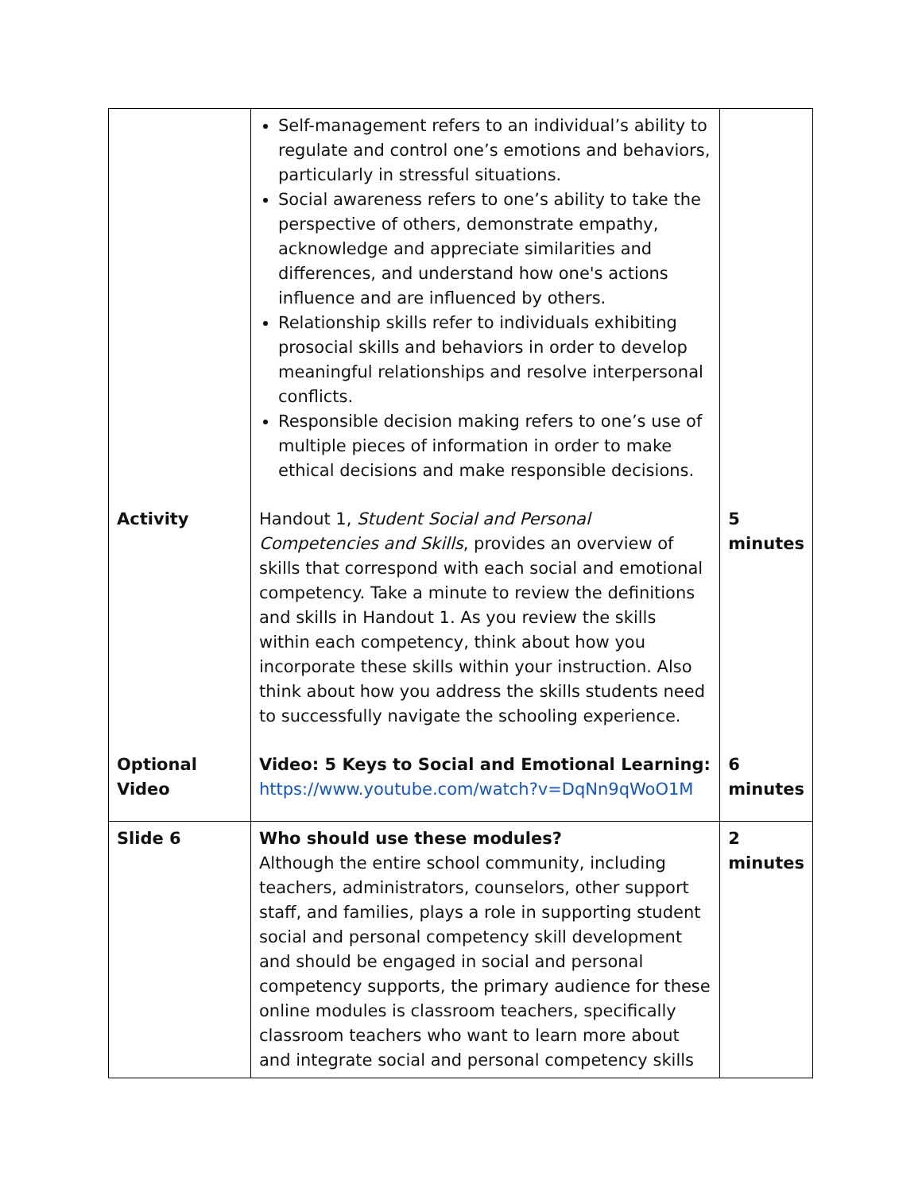| | Self-management refers to an individual’s ability to regulate and control one’s emotions and behaviors, particularly in stressful situations. Social awareness refers to one’s ability to take the perspective of others, demonstrate empathy, acknowledge and appreciate similarities and differences, and understand how one's actions influence and are influenced by others. Relationship skills refer to individuals exhibiting prosocial skills and behaviors in order to develop meaningful relationships and resolve interpersonal conflicts. Responsible decision making refers to one’s use of multiple pieces of information in order to make ethical decisions and make responsible decisions. | |
| Activity | Handout 1, Student Social and Personal Competencies and Skills , provides an overview of skills that correspond with each social and emotional competency. Take a minute to review the definitions and skills in Handout 1. As you review the skills within each competency, think about how you incorporate these skills within your instruction. Also think about how you address the skills students need to successfully navigate the schooling experience. | 5 minutes |
| Optional Video | Video: 5 Keys to Social and Emotional Learning: https://www.youtube.com/watch?v=DqNn9qWoO1M | 6 minutes |
| Slide 6 | Who should use these modules? Although the entire school community, including teachers, administrators, counselors, other support staff, and families, plays a role in supporting student social and personal competency skill development and should be engaged in social and personal competency supports, the primary audience for these online modules is classroom teachers, specifically classroom teachers who want to learn more about and integrate social and personal competency skills | 2 minutes |